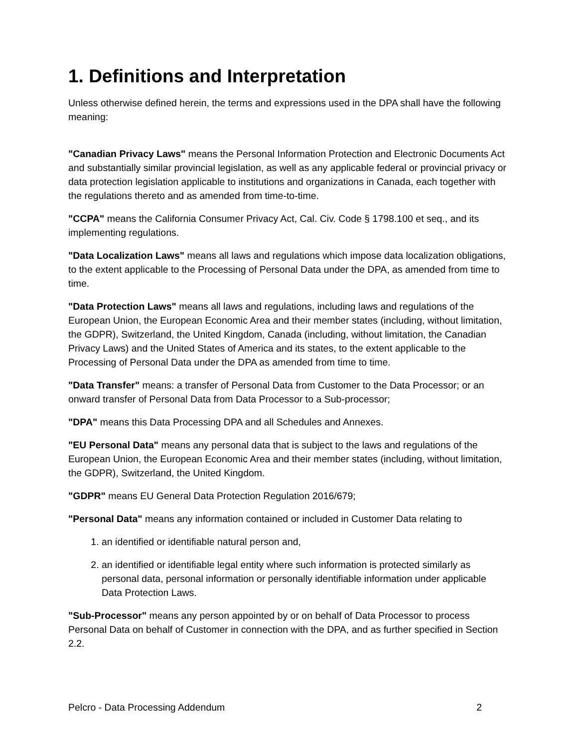1. Definitions and Interpretation
Unless otherwise defined herein, the terms and expressions used in the DPA shall have the following meaning:
"Canadian Privacy Laws" means the Personal Information Protection and Electronic Documents Act and substantially similar provincial legislation, as well as any applicable federal or provincial privacy or data protection legislation applicable to institutions and organizations in Canada, each together with the regulations thereto and as amended from time-to-time.
"CCPA" means the California Consumer Privacy Act, Cal. Civ. Code § 1798.100 et seq., and its implementing regulations.
"Data Localization Laws" means all laws and regulations which impose data localization obligations, to the extent applicable to the Processing of Personal Data under the DPA, as amended from time to time.
"Data Protection Laws" means all laws and regulations, including laws and regulations of the European Union, the European Economic Area and their member states (including, without limitation, the GDPR), Switzerland, the United Kingdom, Canada (including, without limitation, the Canadian Privacy Laws) and the United States of America and its states, to the extent applicable to the Processing of Personal Data under the DPA as amended from time to time.
"Data Transfer" means: a transfer of Personal Data from Customer to the Data Processor; or an onward transfer of Personal Data from Data Processor to a Sub-processor;
"DPA" means this Data Processing DPA and all Schedules and Annexes.
"EU Personal Data" means any personal data that is subject to the laws and regulations of the European Union, the European Economic Area and their member states (including, without limitation, the GDPR), Switzerland, the United Kingdom.
"GDPR" means EU General Data Protection Regulation 2016/679;
"Personal Data" means any information contained or included in Customer Data relating to
1. an identified or identifiable natural person and,
2. an identified or identifiable legal entity where such information is protected similarly as personal data, personal information or personally identifiable information under applicable Data Protection Laws.
"Sub-Processor" means any person appointed by or on behalf of Data Processor to process Personal Data on behalf of Customer in connection with the DPA, and as further specified in Section 2.2.
Pelcro - Data Processing Addendum 2